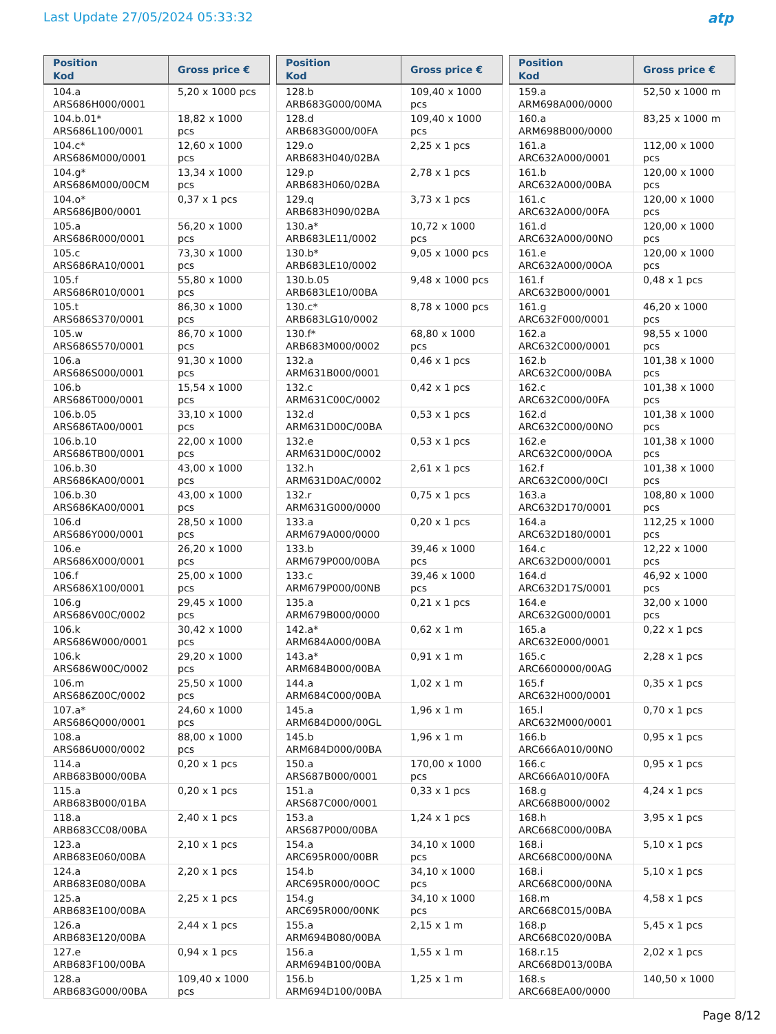Last Update 27/05/2024 05:33:32
atp
| Position Kod | Gross price € |
| --- | --- |
| 104.a ARS686H000/0001 | 5,20 x 1000 pcs |
| 104.b.01* ARS686L100/0001 | 18,82 x 1000 pcs |
| 104.c* ARS686M000/0001 | 12,60 x 1000 pcs |
| 104.g* ARS686M000/00CM | 13,34 x 1000 pcs |
| 104.o* ARS686JB00/0001 | 0,37 x 1 pcs |
| 105.a ARS686R000/0001 | 56,20 x 1000 pcs |
| 105.c ARS686RA10/0001 | 73,30 x 1000 pcs |
| 105.f ARS686R010/0001 | 55,80 x 1000 pcs |
| 105.t ARS686S370/0001 | 86,30 x 1000 pcs |
| 105.w ARS686S570/0001 | 86,70 x 1000 pcs |
| 106.a ARS686S000/0001 | 91,30 x 1000 pcs |
| 106.b ARS686T000/0001 | 15,54 x 1000 pcs |
| 106.b.05 ARS686TA00/0001 | 33,10 x 1000 pcs |
| 106.b.10 ARS686TB00/0001 | 22,00 x 1000 pcs |
| 106.b.30 ARS686KA00/0001 | 43,00 x 1000 pcs |
| 106.b.30 ARS686KA00/0001 | 43,00 x 1000 pcs |
| 106.d ARS686Y000/0001 | 28,50 x 1000 pcs |
| 106.e ARS686X000/0001 | 26,20 x 1000 pcs |
| 106.f ARS686X100/0001 | 25,00 x 1000 pcs |
| 106.g ARS686V00C/0002 | 29,45 x 1000 pcs |
| 106.k ARS686W000/0001 | 30,42 x 1000 pcs |
| 106.k ARS686W00C/0002 | 29,20 x 1000 pcs |
| 106.m ARS686Z00C/0002 | 25,50 x 1000 pcs |
| 107.a* ARS686Q000/0001 | 24,60 x 1000 pcs |
| 108.a ARS686U000/0002 | 88,00 x 1000 pcs |
| 114.a ARB683B000/00BA | 0,20 x 1 pcs |
| 115.a ARB683B000/01BA | 0,20 x 1 pcs |
| 118.a ARB683CC08/00BA | 2,40 x 1 pcs |
| 123.a ARB683E060/00BA | 2,10 x 1 pcs |
| 124.a ARB683E080/00BA | 2,20 x 1 pcs |
| 125.a ARB683E100/00BA | 2,25 x 1 pcs |
| 126.a ARB683E120/00BA | 2,44 x 1 pcs |
| 127.e ARB683F100/00BA | 0,94 x 1 pcs |
| 128.a ARB683G000/00BA | 109,40 x 1000 pcs |
| Position Kod | Gross price € |
| --- | --- |
| 128.b ARB683G000/00MA | 109,40 x 1000 pcs |
| 128.d ARB683G000/00FA | 109,40 x 1000 pcs |
| 129.o ARB683H040/02BA | 2,25 x 1 pcs |
| 129.p ARB683H060/02BA | 2,78 x 1 pcs |
| 129.q ARB683H090/02BA | 3,73 x 1 pcs |
| 130.a* ARB683LE11/0002 | 10,72 x 1000 pcs |
| 130.b* ARB683LE10/0002 | 9,05 x 1000 pcs |
| 130.b.05 ARB683LE10/00BA | 9,48 x 1000 pcs |
| 130.c* ARB683LG10/0002 | 8,78 x 1000 pcs |
| 130.f* ARB683M000/0002 | 68,80 x 1000 pcs |
| 132.a ARM631B000/0001 | 0,46 x 1 pcs |
| 132.c ARM631C00C/0002 | 0,42 x 1 pcs |
| 132.d ARM631D00C/00BA | 0,53 x 1 pcs |
| 132.e ARM631D00C/0002 | 0,53 x 1 pcs |
| 132.h ARM631D0AC/0002 | 2,61 x 1 pcs |
| 132.r ARM631G000/0000 | 0,75 x 1 pcs |
| 133.a ARM679A000/0000 | 0,20 x 1 pcs |
| 133.b ARM679P000/00BA | 39,46 x 1000 pcs |
| 133.c ARM679P000/00NB | 39,46 x 1000 pcs |
| 135.a ARM679B000/0000 | 0,21 x 1 pcs |
| 142.a* ARM684A000/00BA | 0,62 x 1 m |
| 143.a* ARM684B000/00BA | 0,91 x 1 m |
| 144.a ARM684C000/00BA | 1,02 x 1 m |
| 145.a ARM684D000/00GL | 1,96 x 1 m |
| 145.b ARM684D000/00BA | 1,96 x 1 m |
| 150.a ARS687B000/0001 | 170,00 x 1000 pcs |
| 151.a ARS687C000/0001 | 0,33 x 1 pcs |
| 153.a ARS687P000/00BA | 1,24 x 1 pcs |
| 154.a ARC695R000/00BR | 34,10 x 1000 pcs |
| 154.b ARC695R000/00OC | 34,10 x 1000 pcs |
| 154.g ARC695R000/00NK | 34,10 x 1000 pcs |
| 155.a ARM694B080/00BA | 2,15 x 1 m |
| 156.a ARM694B100/00BA | 1,55 x 1 m |
| 156.b ARM694D100/00BA | 1,25 x 1 m |
| Position Kod | Gross price € |
| --- | --- |
| 159.a ARM698A000/0000 | 52,50 x 1000 m |
| 160.a ARM698B000/0000 | 83,25 x 1000 m |
| 161.a ARC632A000/0001 | 112,00 x 1000 pcs |
| 161.b ARC632A000/00BA | 120,00 x 1000 pcs |
| 161.c ARC632A000/00FA | 120,00 x 1000 pcs |
| 161.d ARC632A000/00NO | 120,00 x 1000 pcs |
| 161.e ARC632A000/00OA | 120,00 x 1000 pcs |
| 161.f ARC632B000/0001 | 0,48 x 1 pcs |
| 161.g ARC632F000/0001 | 46,20 x 1000 pcs |
| 162.a ARC632C000/0001 | 98,55 x 1000 pcs |
| 162.b ARC632C000/00BA | 101,38 x 1000 pcs |
| 162.c ARC632C000/00FA | 101,38 x 1000 pcs |
| 162.d ARC632C000/00NO | 101,38 x 1000 pcs |
| 162.e ARC632C000/00OA | 101,38 x 1000 pcs |
| 162.f ARC632C000/00CI | 101,38 x 1000 pcs |
| 163.a ARC632D170/0001 | 108,80 x 1000 pcs |
| 164.a ARC632D180/0001 | 112,25 x 1000 pcs |
| 164.c ARC632D000/0001 | 12,22 x 1000 pcs |
| 164.d ARC632D17S/0001 | 46,92 x 1000 pcs |
| 164.e ARC632G000/0001 | 32,00 x 1000 pcs |
| 165.a ARC632E000/0001 | 0,22 x 1 pcs |
| 165.c ARC6600000/00AG | 2,28 x 1 pcs |
| 165.f ARC632H000/0001 | 0,35 x 1 pcs |
| 165.l ARC632M000/0001 | 0,70 x 1 pcs |
| 166.b ARC666A010/00NO | 0,95 x 1 pcs |
| 166.c ARC666A010/00FA | 0,95 x 1 pcs |
| 168.g ARC668B000/0002 | 4,24 x 1 pcs |
| 168.h ARC668C000/00BA | 3,95 x 1 pcs |
| 168.i ARC668C000/00NA | 5,10 x 1 pcs |
| 168.i ARC668C000/00NA | 5,10 x 1 pcs |
| 168.m ARC668C015/00BA | 4,58 x 1 pcs |
| 168.p ARC668C020/00BA | 5,45 x 1 pcs |
| 168.r.15 ARC668D013/00BA | 2,02 x 1 pcs |
| 168.s ARC668EA00/0000 | 140,50 x 1000 |
Page 8/12